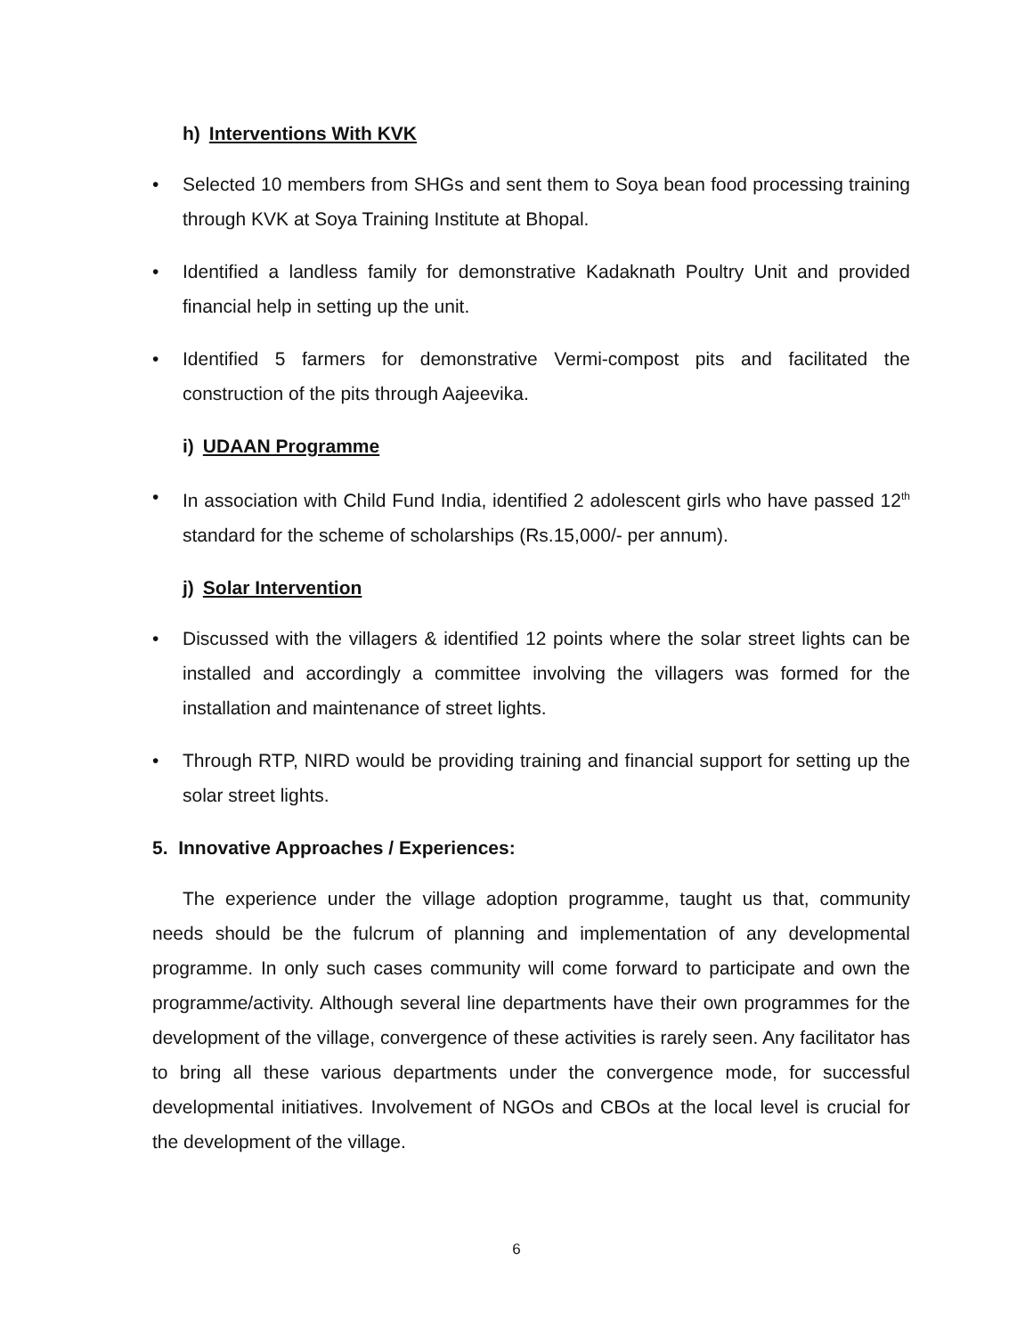h) Interventions With KVK
• Selected 10 members from SHGs and sent them to Soya bean food processing training through KVK at Soya Training Institute at Bhopal.
• Identified a landless family for demonstrative Kadaknath Poultry Unit and provided financial help in setting up the unit.
• Identified 5 farmers for demonstrative Vermi-compost pits and facilitated the construction of the pits through Aajeevika.
i) UDAAN Programme
• In association with Child Fund India, identified 2 adolescent girls who have passed 12<sup>th</sup> standard for the scheme of scholarships (Rs.15,000/- per annum).
j) Solar Intervention
• Discussed with the villagers & identified 12 points where the solar street lights can be installed and accordingly a committee involving the villagers was formed for the installation and maintenance of street lights.
• Through RTP, NIRD would be providing training and financial support for setting up the solar street lights.
5. Innovative Approaches / Experiences:
The experience under the village adoption programme, taught us that, community needs should be the fulcrum of planning and implementation of any developmental programme. In only such cases community will come forward to participate and own the programme/activity. Although several line departments have their own programmes for the development of the village, convergence of these activities is rarely seen. Any facilitator has to bring all these various departments under the convergence mode, for successful developmental initiatives. Involvement of NGOs and CBOs at the local level is crucial for the development of the village.
6